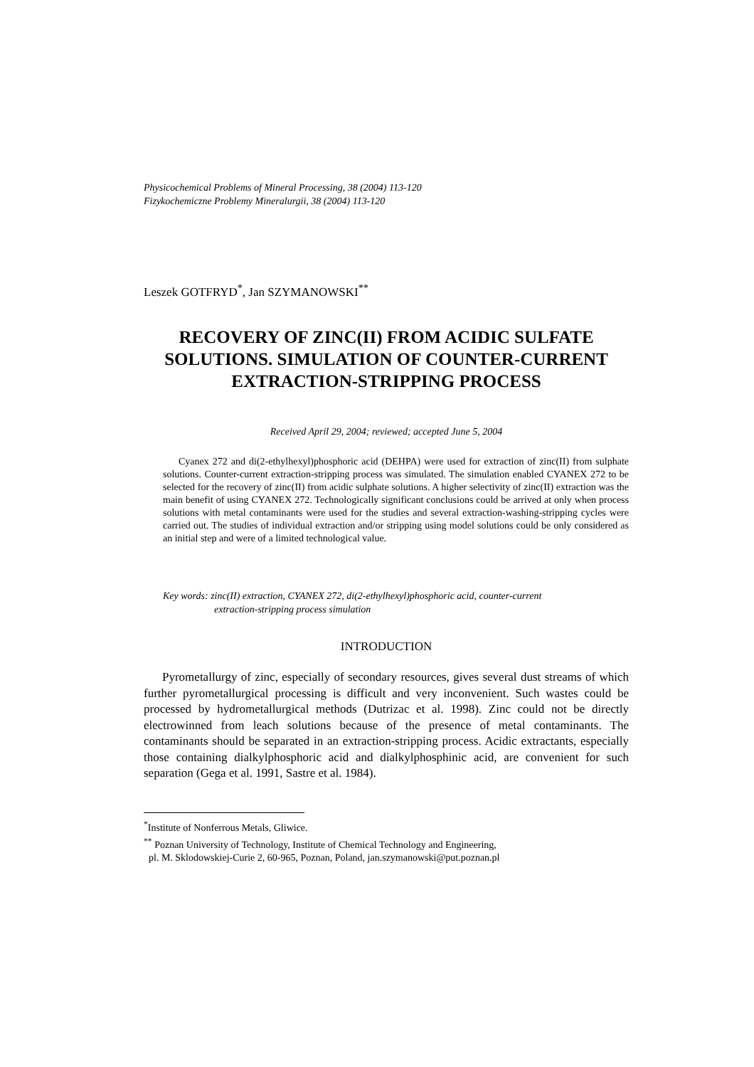Physicochemical Problems of Mineral Processing, 38 (2004) 113-120
Fizykochemiczne Problemy Mineralurgii, 38 (2004) 113-120
Leszek GOTFRYD<sup>*</sup>, Jan SZYMANOWSKI<sup>**</sup>
RECOVERY OF ZINC(II) FROM ACIDIC SULFATE SOLUTIONS. SIMULATION OF COUNTER-CURRENT EXTRACTION-STRIPPING PROCESS
Received April 29, 2004; reviewed; accepted June 5, 2004
Cyanex 272 and di(2-ethylhexyl)phosphoric acid (DEHPA) were used for extraction of zinc(II) from sulphate solutions. Counter-current extraction-stripping process was simulated. The simulation enabled CYANEX 272 to be selected for the recovery of zinc(II) from acidic sulphate solutions. A higher selectivity of zinc(II) extraction was the main benefit of using CYANEX 272. Technologically significant conclusions could be arrived at only when process solutions with metal contaminants were used for the studies and several extraction-washing-stripping cycles were carried out. The studies of individual extraction and/or stripping using model solutions could be only considered as an initial step and were of a limited technological value.
Key words: zinc(II) extraction, CYANEX 272, di(2-ethylhexyl)phosphoric acid, counter-current
extraction-stripping process simulation
INTRODUCTION
Pyrometallurgy of zinc, especially of secondary resources, gives several dust streams of which further pyrometallurgical processing is difficult and very inconvenient. Such wastes could be processed by hydrometallurgical methods (Dutrizac et al. 1998). Zinc could not be directly electrowinned from leach solutions because of the presence of metal contaminants. The contaminants should be separated in an extraction-stripping process. Acidic extractants, especially those containing dialkylphosphoric acid and dialkylphosphinic acid, are convenient for such separation (Gega et al. 1991, Sastre et al. 1984).
<sup>*</sup> Institute of Nonferrous Metals, Gliwice.
<sup>**</sup> Poznan University of Technology, Institute of Chemical Technology and Engineering,
pl. M. Sklodowskiej-Curie 2, 60-965, Poznan, Poland, jan.szymanowski@put.poznan.pl